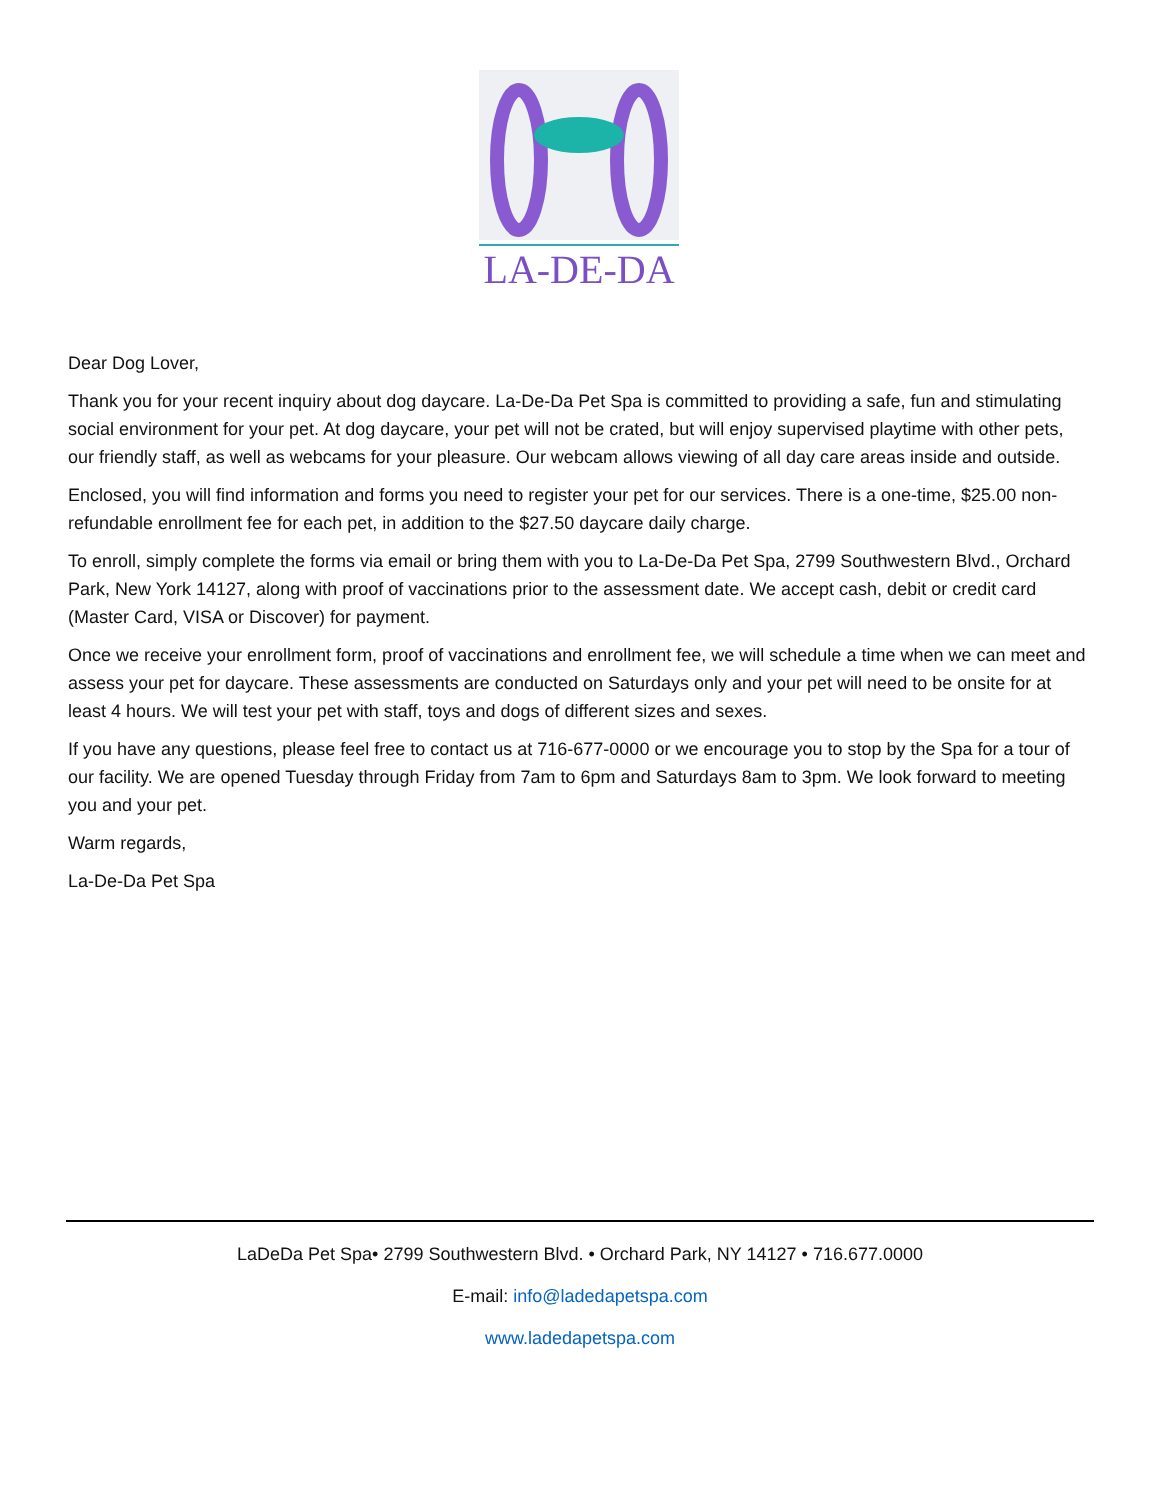LA-DE-DA
Dear Dog Lover,
Thank you for your recent inquiry about dog daycare. La-De-Da Pet Spa is committed to providing a safe, fun and stimulating social environment for your pet. At dog daycare, your pet will not be crated, but will enjoy supervised playtime with other pets, our friendly staff, as well as webcams for your pleasure. Our webcam allows viewing of all day care areas inside and outside.
Enclosed, you will find information and forms you need to register your pet for our services. There is a one-time, $25.00 non-refundable enrollment fee for each pet, in addition to the $27.50 daycare daily charge.
To enroll, simply complete the forms via email or bring them with you to La-De-Da Pet Spa, 2799 Southwestern Blvd., Orchard Park, New York 14127, along with proof of vaccinations prior to the assessment date. We accept cash, debit or credit card (Master Card, VISA or Discover) for payment.
Once we receive your enrollment form, proof of vaccinations and enrollment fee, we will schedule a time when we can meet and assess your pet for daycare. These assessments are conducted on Saturdays only and your pet will need to be onsite for at least 4 hours. We will test your pet with staff, toys and dogs of different sizes and sexes.
If you have any questions, please feel free to contact us at 716-677-0000 or we encourage you to stop by the Spa for a tour of our facility. We are opened Tuesday through Friday from 7am to 6pm and Saturdays 8am to 3pm. We look forward to meeting you and your pet.
Warm regards,
La-De-Da Pet Spa
LaDeDa Pet Spa• 2799 Southwestern Blvd. • Orchard Park, NY 14127 • 716.677.0000
E-mail: info@ladedapetspa.com
www.ladedapetspa.com